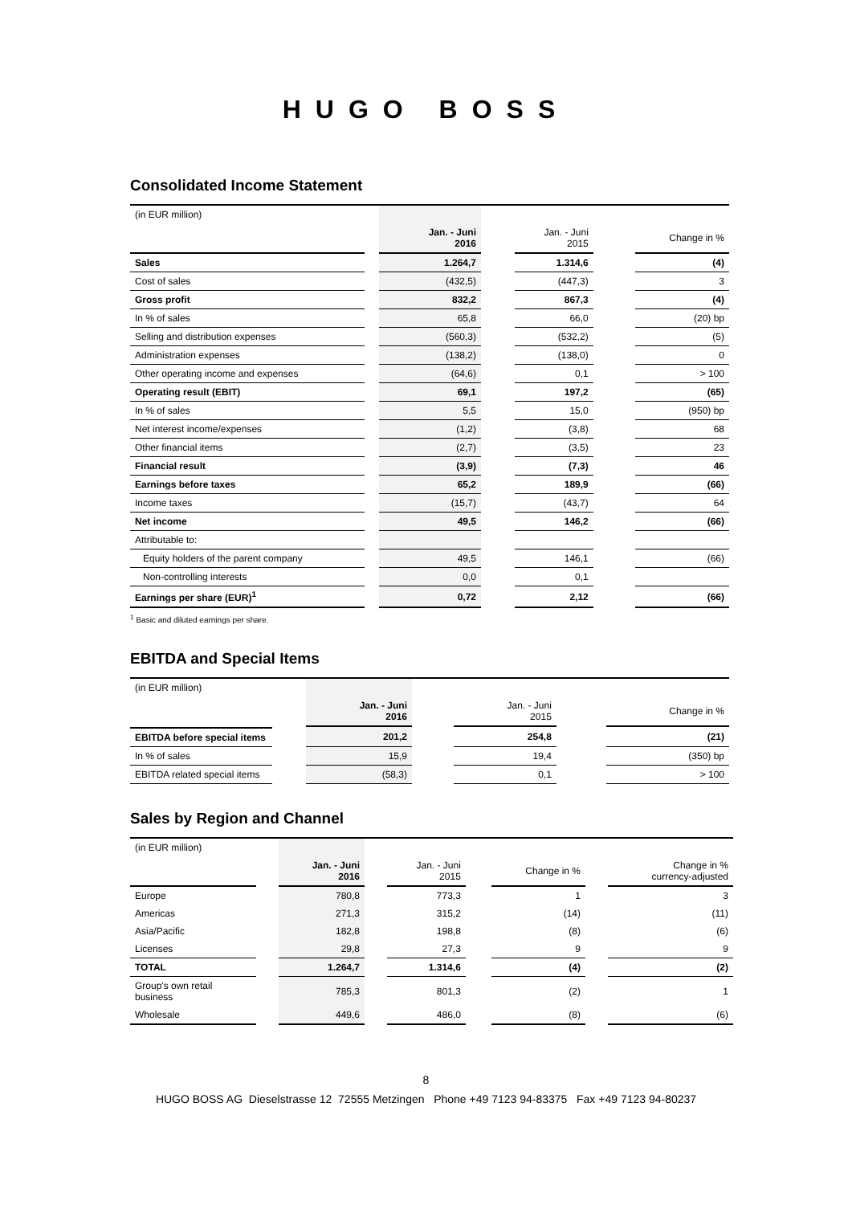HUGO BOSS
Consolidated Income Statement
| (in EUR million) | | | | | | |
| | | Jan. - Juni 2016 | | Jan. - Juni 2015 | | Change in % |
| Sales | | 1.264,7 | | 1.314,6 | | (4) |
| Cost of sales | | (432,5) | | (447,3) | | 3 |
| Gross profit | | 832,2 | | 867,3 | | (4) |
| In % of sales | | 65,8 | | 66,0 | | (20) bp |
| Selling and distribution expenses | | (560,3) | | (532,2) | | (5) |
| Administration expenses | | (138,2) | | (138,0) | | 0 |
| Other operating income and expenses | | (64,6) | | 0,1 | | > 100 |
| Operating result (EBIT) | | 69,1 | | 197,2 | | (65) |
| In % of sales | | 5,5 | | 15,0 | | (950) bp |
| Net interest income/expenses | | (1,2) | | (3,8) | | 68 |
| Other financial items | | (2,7) | | (3,5) | | 23 |
| Financial result | | (3,9) | | (7,3) | | 46 |
| Earnings before taxes | | 65,2 | | 189,9 | | (66) |
| Income taxes | | (15,7) | | (43,7) | | 64 |
| Net income | | 49,5 | | 146,2 | | (66) |
| Attributable to: | | | | | | |
| Equity holders of the parent company | | 49,5 | | 146,1 | | (66) |
| Non-controlling interests | | 0,0 | | 0,1 | | |
| Earnings per share (EUR)<sup>1</sup> | | 0,72 | | 2,12 | | (66) |
<sup>1</sup> Basic and diluted earnings per share.
EBITDA and Special Items
| (in EUR million) | | | | | | |
| | | Jan. - Juni 2016 | | Jan. - Juni 2015 | | Change in % |
| EBITDA before special items | | 201,2 | | 254,8 | | (21) |
| In % of sales | | 15,9 | | 19,4 | | (350) bp |
| EBITDA related special items | | (58,3) | | 0,1 | | > 100 |
Sales by Region and Channel
| (in EUR million) | | | | | | | | |
| | | Jan. - Juni 2016 | | Jan. - Juni 2015 | | Change in % | | Change in % currency-adjusted |
| Europe | | 780,8 | | 773,3 | | 1 | | 3 |
| Americas | | 271,3 | | 315,2 | | (14) | | (11) |
| Asia/Pacific | | 182,8 | | 198,8 | | (8) | | (6) |
| Licenses | | 29,8 | | 27,3 | | 9 | | 9 |
| TOTAL | | 1.264,7 | | 1.314,6 | | (4) | | (2) |
| Group's own retail business | | 785,3 | | 801,3 | | (2) | | 1 |
| Wholesale | | 449,6 | | 486,0 | | (8) | | (6) |
8
HUGO BOSS AG Dieselstrasse 12 72555 Metzingen Phone +49 7123 94-83375 Fax +49 7123 94-80237